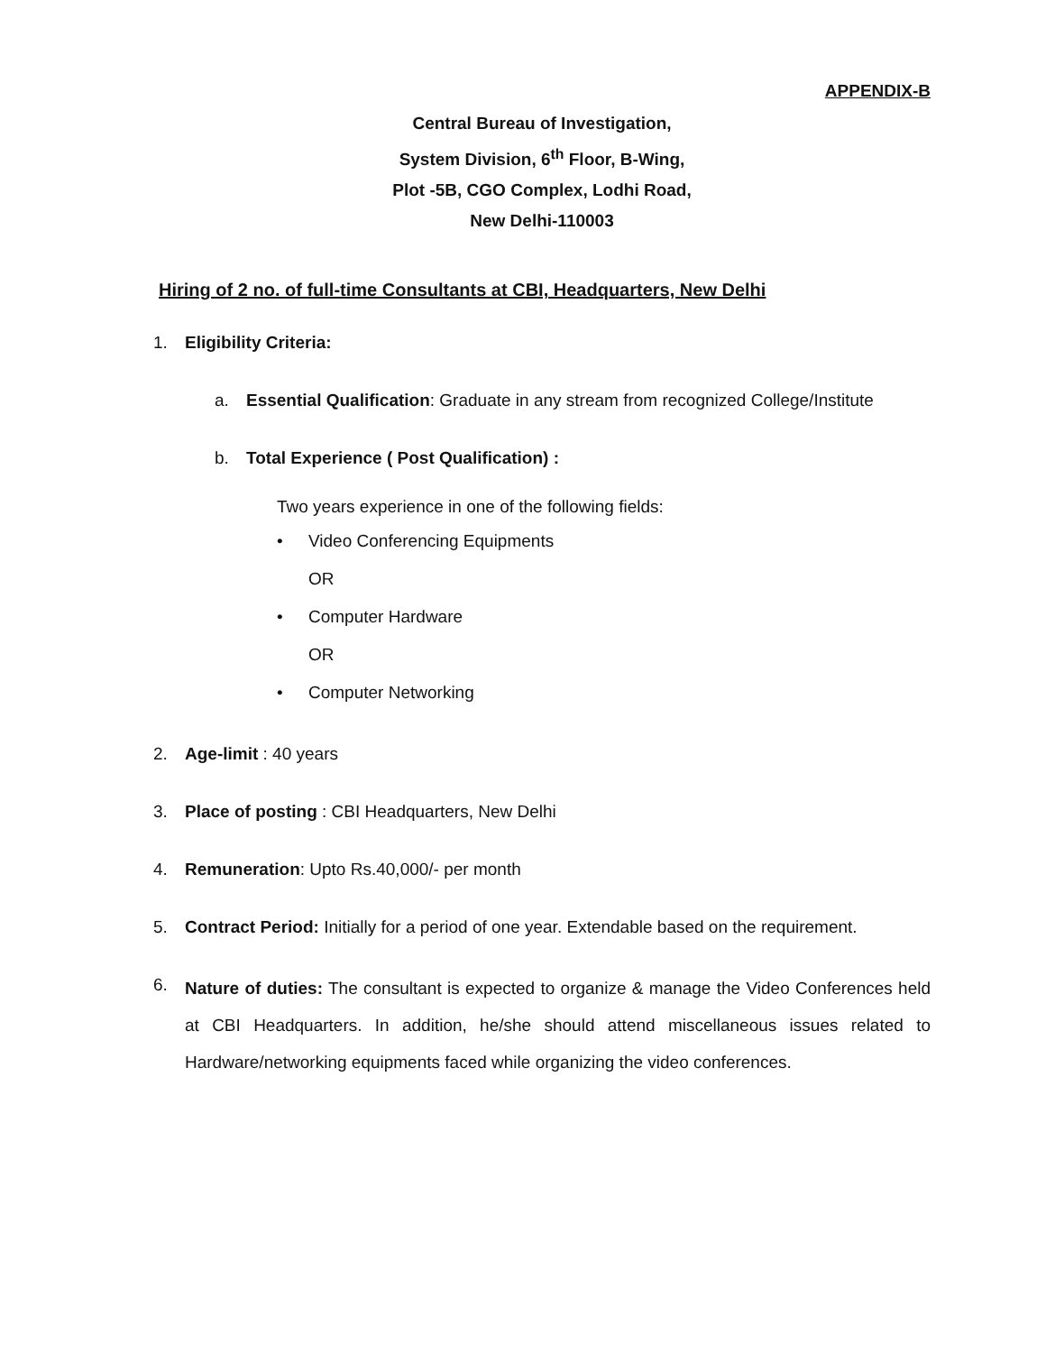APPENDIX-B
Central Bureau of Investigation,
System Division, 6<sup>th</sup> Floor, B-Wing,
Plot -5B, CGO Complex, Lodhi Road,
New Delhi-110003
Hiring of 2 no. of full-time Consultants at CBI, Headquarters, New Delhi
1. Eligibility Criteria:
a. Essential Qualification: Graduate in any stream from recognized College/Institute
b. Total Experience ( Post Qualification) :
Two years experience in one of the following fields:
• Video Conferencing Equipments
OR
• Computer Hardware
OR
• Computer Networking
2. Age-limit : 40 years
3. Place of posting : CBI Headquarters, New Delhi
4. Remuneration: Upto Rs.40,000/- per month
5. Contract Period: Initially for a period of one year. Extendable based on the requirement.
6. Nature of duties: The consultant is expected to organize & manage the Video Conferences held at CBI Headquarters. In addition, he/she should attend miscellaneous issues related to Hardware/networking equipments faced while organizing the video conferences.